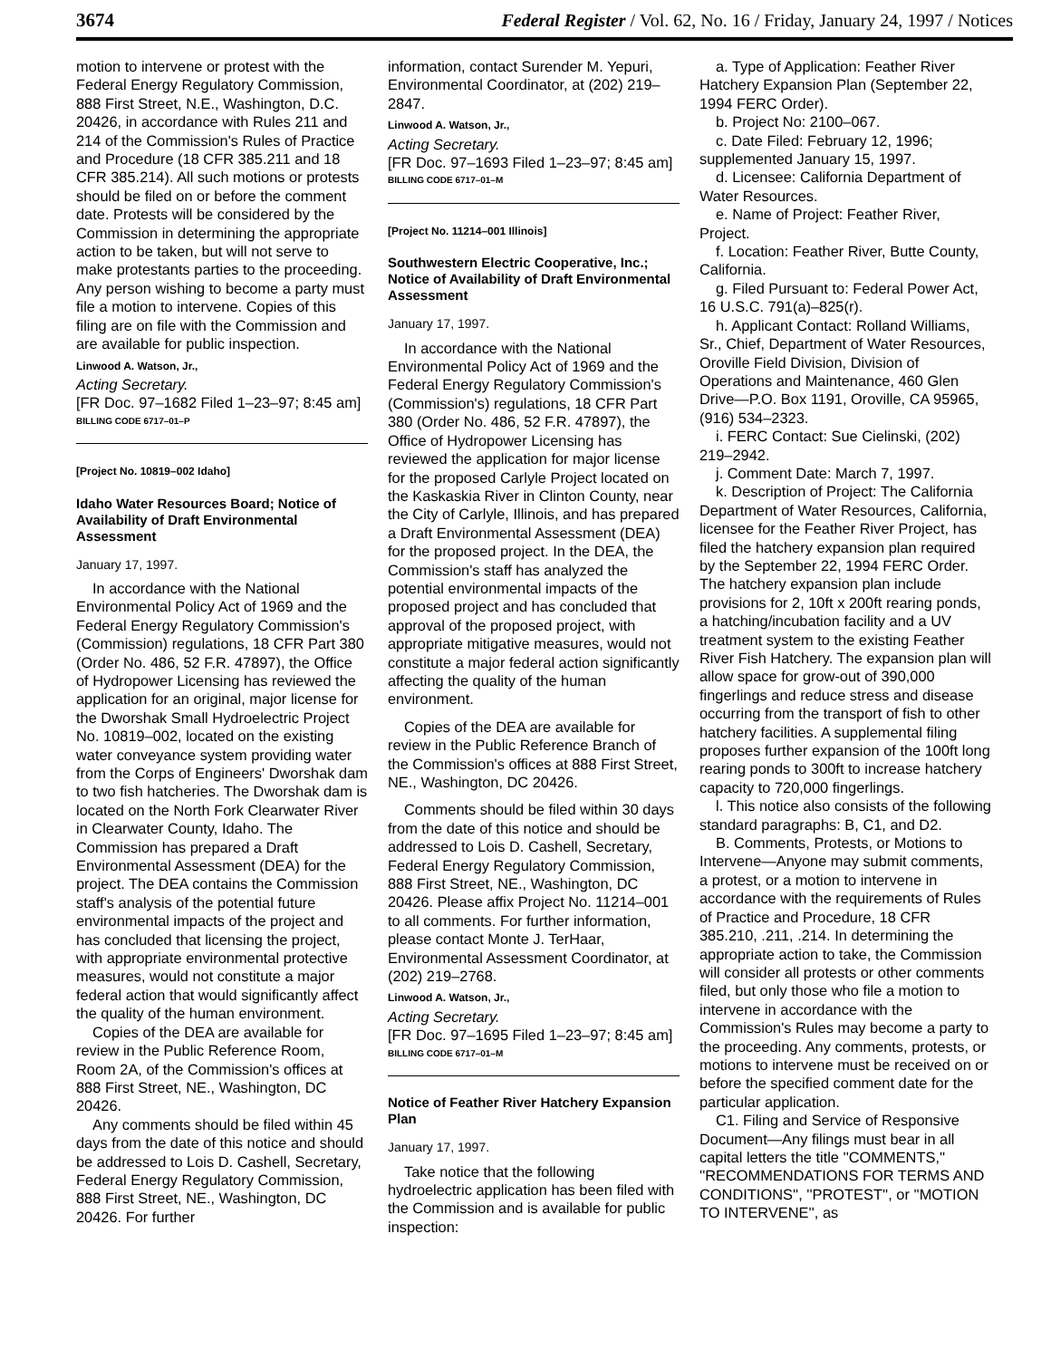3674 Federal Register / Vol. 62, No. 16 / Friday, January 24, 1997 / Notices
motion to intervene or protest with the Federal Energy Regulatory Commission, 888 First Street, N.E., Washington, D.C. 20426, in accordance with Rules 211 and 214 of the Commission's Rules of Practice and Procedure (18 CFR 385.211 and 18 CFR 385.214). All such motions or protests should be filed on or before the comment date. Protests will be considered by the Commission in determining the appropriate action to be taken, but will not serve to make protestants parties to the proceeding. Any person wishing to become a party must file a motion to intervene. Copies of this filing are on file with the Commission and are available for public inspection.
Linwood A. Watson, Jr.,
Acting Secretary.
[FR Doc. 97–1682 Filed 1–23–97; 8:45 am]
BILLING CODE 6717–01–P
[Project No. 10819–002 Idaho]
Idaho Water Resources Board; Notice of Availability of Draft Environmental Assessment
January 17, 1997.
In accordance with the National Environmental Policy Act of 1969 and the Federal Energy Regulatory Commission's (Commission) regulations, 18 CFR Part 380 (Order No. 486, 52 F.R. 47897), the Office of Hydropower Licensing has reviewed the application for an original, major license for the Dworshak Small Hydroelectric Project No. 10819–002, located on the existing water conveyance system providing water from the Corps of Engineers' Dworshak dam to two fish hatcheries. The Dworshak dam is located on the North Fork Clearwater River in Clearwater County, Idaho. The Commission has prepared a Draft Environmental Assessment (DEA) for the project. The DEA contains the Commission staff's analysis of the potential future environmental impacts of the project and has concluded that licensing the project, with appropriate environmental protective measures, would not constitute a major federal action that would significantly affect the quality of the human environment.
Copies of the DEA are available for review in the Public Reference Room, Room 2A, of the Commission's offices at 888 First Street, NE., Washington, DC 20426.
Any comments should be filed within 45 days from the date of this notice and should be addressed to Lois D. Cashell, Secretary, Federal Energy Regulatory Commission, 888 First Street, NE., Washington, DC 20426. For further
information, contact Surender M. Yepuri, Environmental Coordinator, at (202) 219–2847.
Linwood A. Watson, Jr.,
Acting Secretary.
[FR Doc. 97–1693 Filed 1–23–97; 8:45 am]
BILLING CODE 6717–01–M
[Project No. 11214–001 Illinois]
Southwestern Electric Cooperative, Inc.; Notice of Availability of Draft Environmental Assessment
January 17, 1997.
In accordance with the National Environmental Policy Act of 1969 and the Federal Energy Regulatory Commission's (Commission's) regulations, 18 CFR Part 380 (Order No. 486, 52 F.R. 47897), the Office of Hydropower Licensing has reviewed the application for major license for the proposed Carlyle Project located on the Kaskaskia River in Clinton County, near the City of Carlyle, Illinois, and has prepared a Draft Environmental Assessment (DEA) for the proposed project. In the DEA, the Commission's staff has analyzed the potential environmental impacts of the proposed project and has concluded that approval of the proposed project, with appropriate mitigative measures, would not constitute a major federal action significantly affecting the quality of the human environment.
Copies of the DEA are available for review in the Public Reference Branch of the Commission's offices at 888 First Street, NE., Washington, DC 20426.
Comments should be filed within 30 days from the date of this notice and should be addressed to Lois D. Cashell, Secretary, Federal Energy Regulatory Commission, 888 First Street, NE., Washington, DC 20426. Please affix Project No. 11214–001 to all comments. For further information, please contact Monte J. TerHaar, Environmental Assessment Coordinator, at (202) 219–2768.
Linwood A. Watson, Jr.,
Acting Secretary.
[FR Doc. 97–1695 Filed 1–23–97; 8:45 am]
BILLING CODE 6717–01–M
Notice of Feather River Hatchery Expansion Plan
January 17, 1997.
Take notice that the following hydroelectric application has been filed with the Commission and is available for public inspection:
a. Type of Application: Feather River Hatchery Expansion Plan (September 22, 1994 FERC Order).
b. Project No: 2100–067.
c. Date Filed: February 12, 1996; supplemented January 15, 1997.
d. Licensee: California Department of Water Resources.
e. Name of Project: Feather River, Project.
f. Location: Feather River, Butte County, California.
g. Filed Pursuant to: Federal Power Act, 16 U.S.C. 791(a)–825(r).
h. Applicant Contact: Rolland Williams, Sr., Chief, Department of Water Resources, Oroville Field Division, Division of Operations and Maintenance, 460 Glen Drive—P.O. Box 1191, Oroville, CA 95965, (916) 534–2323.
i. FERC Contact: Sue Cielinski, (202) 219–2942.
j. Comment Date: March 7, 1997.
k. Description of Project: The California Department of Water Resources, California, licensee for the Feather River Project, has filed the hatchery expansion plan required by the September 22, 1994 FERC Order. The hatchery expansion plan include provisions for 2, 10ft x 200ft rearing ponds, a hatching/incubation facility and a UV treatment system to the existing Feather River Fish Hatchery. The expansion plan will allow space for grow-out of 390,000 fingerlings and reduce stress and disease occurring from the transport of fish to other hatchery facilities. A supplemental filing proposes further expansion of the 100ft long rearing ponds to 300ft to increase hatchery capacity to 720,000 fingerlings.
l. This notice also consists of the following standard paragraphs: B, C1, and D2.
B. Comments, Protests, or Motions to Intervene—Anyone may submit comments, a protest, or a motion to intervene in accordance with the requirements of Rules of Practice and Procedure, 18 CFR 385.210, .211, .214. In determining the appropriate action to take, the Commission will consider all protests or other comments filed, but only those who file a motion to intervene in accordance with the Commission's Rules may become a party to the proceeding. Any comments, protests, or motions to intervene must be received on or before the specified comment date for the particular application.
C1. Filing and Service of Responsive Document—Any filings must bear in all capital letters the title ''COMMENTS,'' ''RECOMMENDATIONS FOR TERMS AND CONDITIONS'', ''PROTEST'', or ''MOTION TO INTERVENE'', as